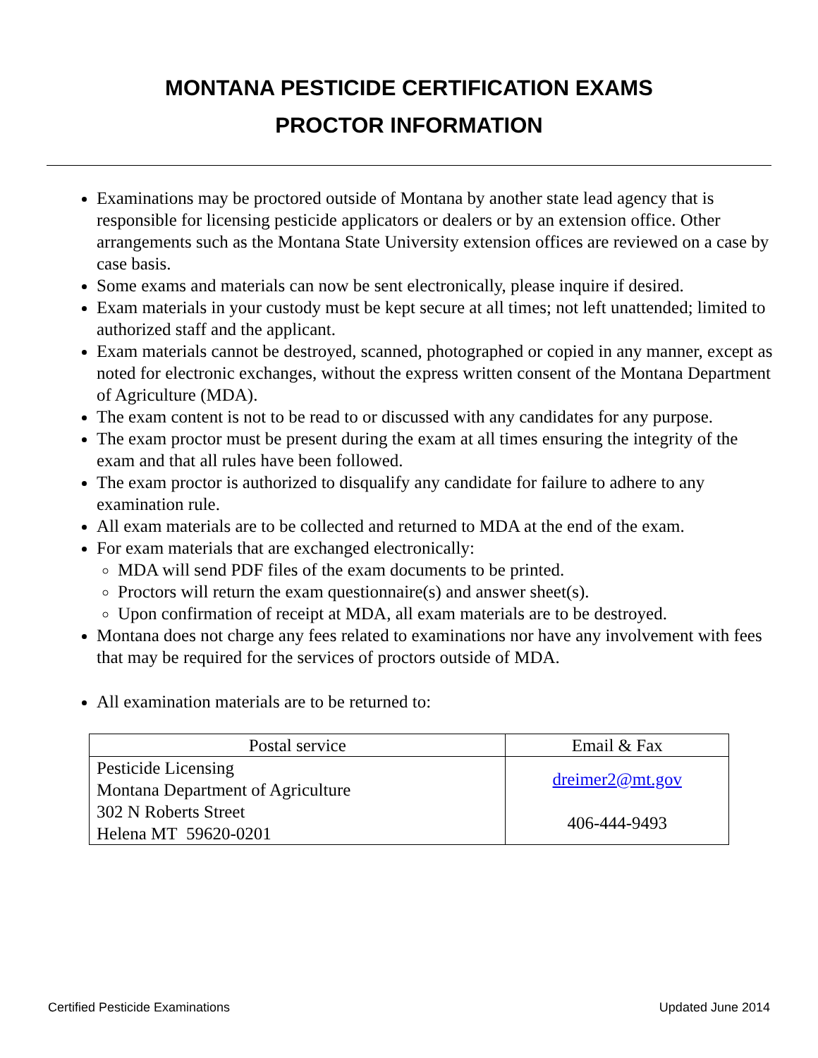MONTANA PESTICIDE CERTIFICATION EXAMS
PROCTOR INFORMATION
Examinations may be proctored outside of Montana by another state lead agency that is responsible for licensing pesticide applicators or dealers or by an extension office. Other arrangements such as the Montana State University extension offices are reviewed on a case by case basis.
Some exams and materials can now be sent electronically, please inquire if desired.
Exam materials in your custody must be kept secure at all times; not left unattended; limited to authorized staff and the applicant.
Exam materials cannot be destroyed, scanned, photographed or copied in any manner, except as noted for electronic exchanges, without the express written consent of the Montana Department of Agriculture (MDA).
The exam content is not to be read to or discussed with any candidates for any purpose.
The exam proctor must be present during the exam at all times ensuring the integrity of the exam and that all rules have been followed.
The exam proctor is authorized to disqualify any candidate for failure to adhere to any examination rule.
All exam materials are to be collected and returned to MDA at the end of the exam.
For exam materials that are exchanged electronically:
MDA will send PDF files of the exam documents to be printed.
Proctors will return the exam questionnaire(s) and answer sheet(s).
Upon confirmation of receipt at MDA, all exam materials are to be destroyed.
Montana does not charge any fees related to examinations nor have any involvement with fees that may be required for the services of proctors outside of MDA.
All examination materials are to be returned to:
| Postal service | Email & Fax |
| --- | --- |
| Pesticide Licensing Montana Department of Agriculture 302 N Roberts Street Helena MT 59620-0201 | dreimer2@mt.gov 406-444-9493 |
Certified Pesticide Examinations Updated June 2014